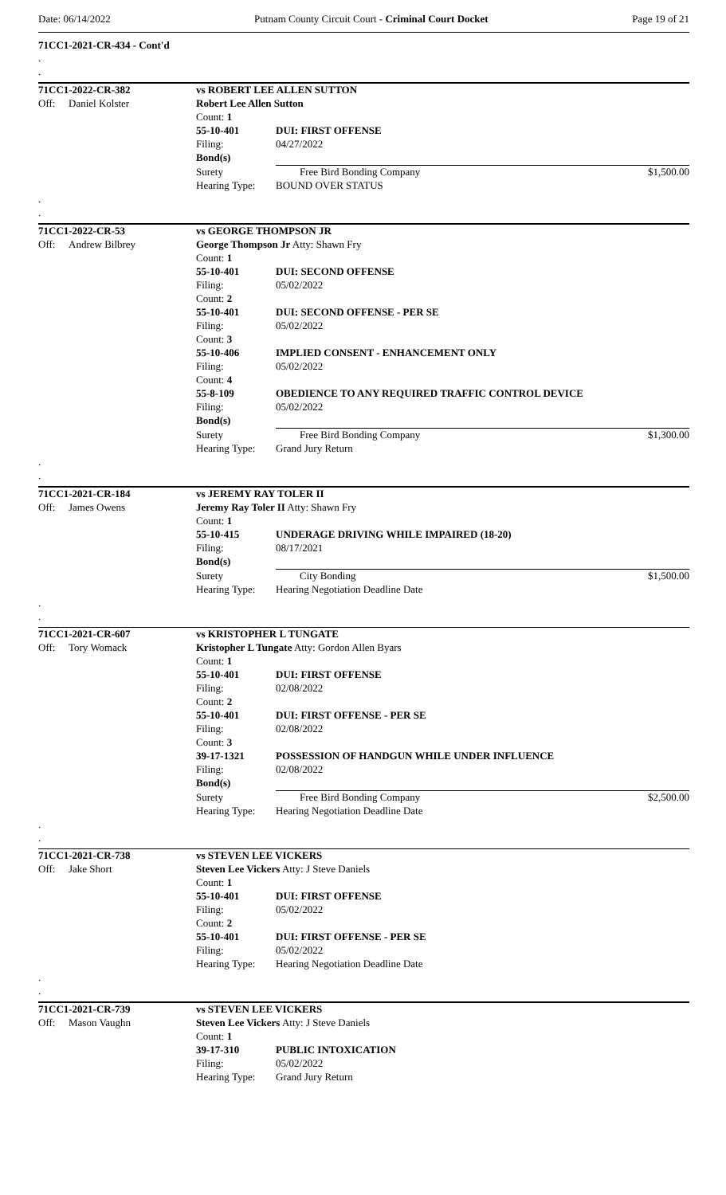Date: 06/14/2022 Putnam County Circuit Court - Criminal Court Docket Page 19 of 21
71CC1-2021-CR-434 - Cont'd
.
.
| 71CC1-2022-CR-382 | | vs ROBERT LEE ALLEN SUTTON | | |
| Off: | Daniel Kolster | Robert Lee Allen Sutton | | |
| | | Count: 1 | | |
| | | 55-10-401 | DUI: FIRST OFFENSE | |
| | | Filing: | 04/27/2022 | |
| | | Bond(s) | | |
| | | Surety | Free Bird Bonding Company | $1,500.00 |
| | | Hearing Type: | BOUND OVER STATUS | |
.
.
| 71CC1-2022-CR-53 | | vs GEORGE THOMPSON JR | | |
| Off: | Andrew Bilbrey | George Thompson Jr Atty: Shawn Fry | | |
| | | Count: 1 | | |
| | | 55-10-401 | DUI: SECOND OFFENSE | |
| | | Filing: | 05/02/2022 | |
| | | Count: 2 | | |
| | | 55-10-401 | DUI: SECOND OFFENSE - PER SE | |
| | | Filing: | 05/02/2022 | |
| | | Count: 3 | | |
| | | 55-10-406 | IMPLIED CONSENT - ENHANCEMENT ONLY | |
| | | Filing: | 05/02/2022 | |
| | | Count: 4 | | |
| | | 55-8-109 | OBEDIENCE TO ANY REQUIRED TRAFFIC CONTROL DEVICE | |
| | | Filing: | 05/02/2022 | |
| | | Bond(s) | | |
| | | Surety | Free Bird Bonding Company | $1,300.00 |
| | | Hearing Type: | Grand Jury Return | |
.
.
| 71CC1-2021-CR-184 | | vs JEREMY RAY TOLER II | | |
| Off: | James Owens | Jeremy Ray Toler II Atty: Shawn Fry | | |
| | | Count: 1 | | |
| | | 55-10-415 | UNDERAGE DRIVING WHILE IMPAIRED (18-20) | |
| | | Filing: | 08/17/2021 | |
| | | Bond(s) | | |
| | | Surety | City Bonding | $1,500.00 |
| | | Hearing Type: | Hearing Negotiation Deadline Date | |
.
.
| 71CC1-2021-CR-607 | | vs KRISTOPHER L TUNGATE | | |
| Off: | Tory Womack | Kristopher L Tungate Atty: Gordon Allen Byars | | |
| | | Count: 1 | | |
| | | 55-10-401 | DUI: FIRST OFFENSE | |
| | | Filing: | 02/08/2022 | |
| | | Count: 2 | | |
| | | 55-10-401 | DUI: FIRST OFFENSE - PER SE | |
| | | Filing: | 02/08/2022 | |
| | | Count: 3 | | |
| | | 39-17-1321 | POSSESSION OF HANDGUN WHILE UNDER INFLUENCE | |
| | | Filing: | 02/08/2022 | |
| | | Bond(s) | | |
| | | Surety | Free Bird Bonding Company | $2,500.00 |
| | | Hearing Type: | Hearing Negotiation Deadline Date | |
.
.
| 71CC1-2021-CR-738 | | vs STEVEN LEE VICKERS | |
| Off: | Jake Short | Steven Lee Vickers Atty: J Steve Daniels | |
| | | Count: 1 | |
| | | 55-10-401 | DUI: FIRST OFFENSE |
| | | Filing: | 05/02/2022 |
| | | Count: 2 | |
| | | 55-10-401 | DUI: FIRST OFFENSE - PER SE |
| | | Filing: | 05/02/2022 |
| | | Hearing Type: | Hearing Negotiation Deadline Date |
.
.
| 71CC1-2021-CR-739 | | vs STEVEN LEE VICKERS | |
| Off: | Mason Vaughn | Steven Lee Vickers Atty: J Steve Daniels | |
| | | Count: 1 | |
| | | 39-17-310 | PUBLIC INTOXICATION |
| | | Filing: | 05/02/2022 |
| | | Hearing Type: | Grand Jury Return |